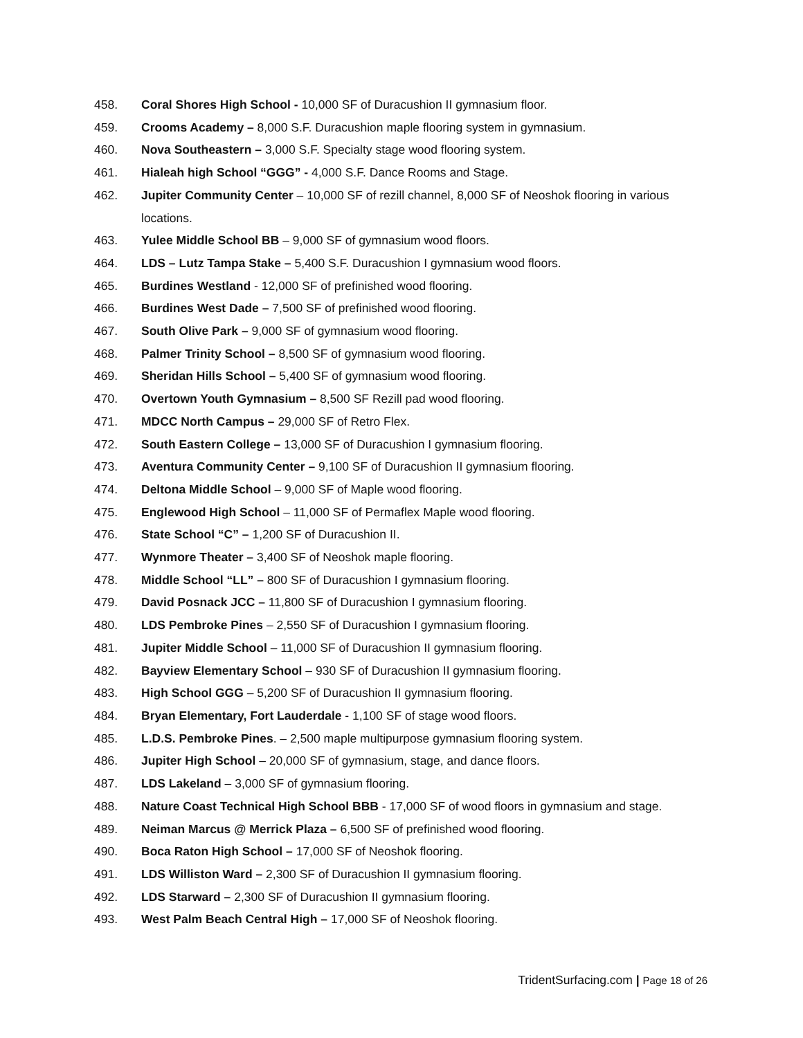458. Coral Shores High School - 10,000 SF of Duracushion II gymnasium floor.
459. Crooms Academy – 8,000 S.F. Duracushion maple flooring system in gymnasium.
460. Nova Southeastern – 3,000 S.F. Specialty stage wood flooring system.
461. Hialeah high School “GGG” - 4,000 S.F. Dance Rooms and Stage.
462. Jupiter Community Center – 10,000 SF of rezill channel, 8,000 SF of Neoshok flooring in various locations.
463. Yulee Middle School BB – 9,000 SF of gymnasium wood floors.
464. LDS – Lutz Tampa Stake – 5,400 S.F. Duracushion I gymnasium wood floors.
465. Burdines Westland - 12,000 SF of prefinished wood flooring.
466. Burdines West Dade – 7,500 SF of prefinished wood flooring.
467. South Olive Park – 9,000 SF of gymnasium wood flooring.
468. Palmer Trinity School – 8,500 SF of gymnasium wood flooring.
469. Sheridan Hills School – 5,400 SF of gymnasium wood flooring.
470. Overtown Youth Gymnasium – 8,500 SF Rezill pad wood flooring.
471. MDCC North Campus – 29,000 SF of Retro Flex.
472. South Eastern College – 13,000 SF of Duracushion I gymnasium flooring.
473. Aventura Community Center – 9,100 SF of Duracushion II gymnasium flooring.
474. Deltona Middle School – 9,000 SF of Maple wood flooring.
475. Englewood High School – 11,000 SF of Permaflex Maple wood flooring.
476. State School “C” – 1,200 SF of Duracushion II.
477. Wynmore Theater – 3,400 SF of Neoshok maple flooring.
478. Middle School “LL” – 800 SF of Duracushion I gymnasium flooring.
479. David Posnack JCC – 11,800 SF of Duracushion I gymnasium flooring.
480. LDS Pembroke Pines – 2,550 SF of Duracushion I gymnasium flooring.
481. Jupiter Middle School – 11,000 SF of Duracushion II gymnasium flooring.
482. Bayview Elementary School – 930 SF of Duracushion II gymnasium flooring.
483. High School GGG – 5,200 SF of Duracushion II gymnasium flooring.
484. Bryan Elementary, Fort Lauderdale - 1,100 SF of stage wood floors.
485. L.D.S. Pembroke Pines. – 2,500 maple multipurpose gymnasium flooring system.
486. Jupiter High School – 20,000 SF of gymnasium, stage, and dance floors.
487. LDS Lakeland – 3,000 SF of gymnasium flooring.
488. Nature Coast Technical High School BBB - 17,000 SF of wood floors in gymnasium and stage.
489. Neiman Marcus @ Merrick Plaza – 6,500 SF of prefinished wood flooring.
490. Boca Raton High School – 17,000 SF of Neoshok flooring.
491. LDS Williston Ward – 2,300 SF of Duracushion II gymnasium flooring.
492. LDS Starward – 2,300 SF of Duracushion II gymnasium flooring.
493. West Palm Beach Central High – 17,000 SF of Neoshok flooring.
TridentSurfacing.com | Page 18 of 26